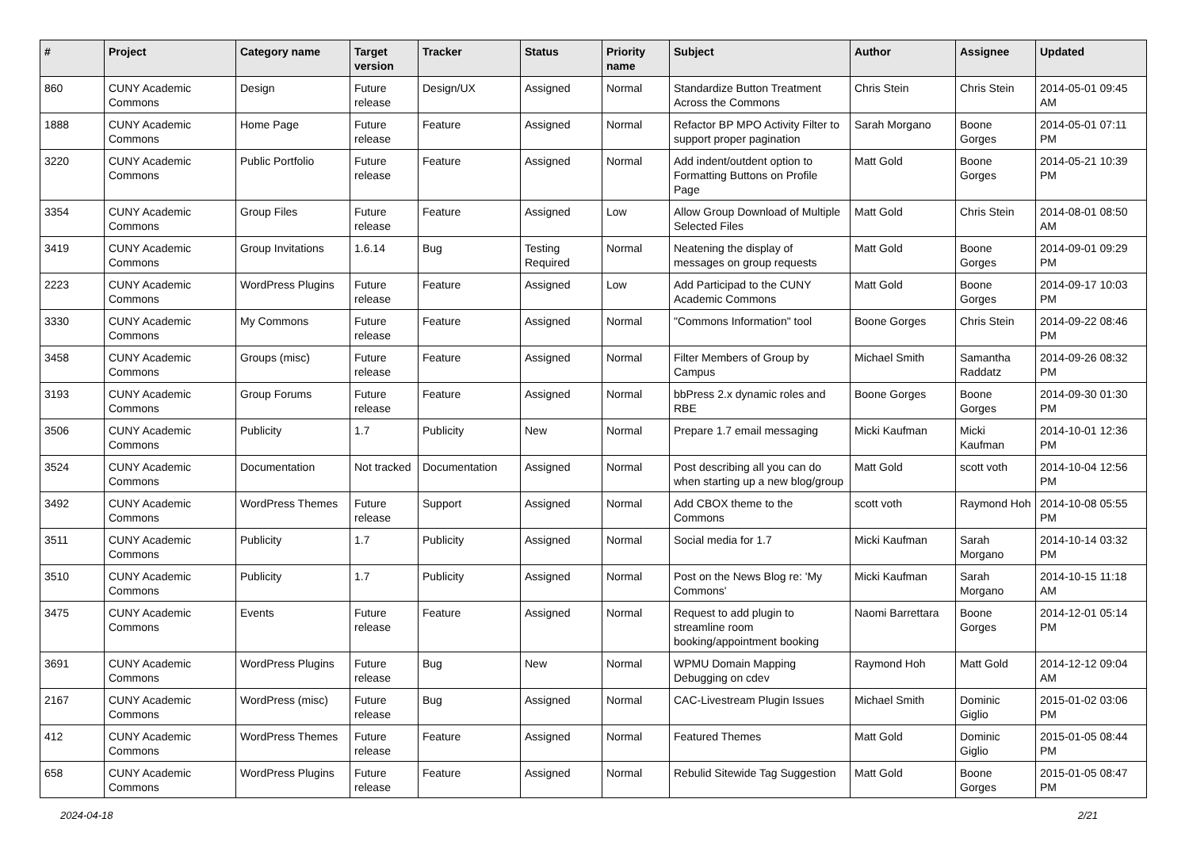| # | Project | Category name | Target version | Tracker | Status | Priority name | Subject | Author | Assignee | Updated |
| --- | --- | --- | --- | --- | --- | --- | --- | --- | --- | --- |
| 860 | CUNY Academic Commons | Design | Future release | Design/UX | Assigned | Normal | Standardize Button Treatment Across the Commons | Chris Stein | Chris Stein | 2014-05-01 09:45 AM |
| 1888 | CUNY Academic Commons | Home Page | Future release | Feature | Assigned | Normal | Refactor BP MPO Activity Filter to support proper pagination | Sarah Morgano | Boone Gorges | 2014-05-01 07:11 PM |
| 3220 | CUNY Academic Commons | Public Portfolio | Future release | Feature | Assigned | Normal | Add indent/outdent option to Formatting Buttons on Profile Page | Matt Gold | Boone Gorges | 2014-05-21 10:39 PM |
| 3354 | CUNY Academic Commons | Group Files | Future release | Feature | Assigned | Low | Allow Group Download of Multiple Selected Files | Matt Gold | Chris Stein | 2014-08-01 08:50 AM |
| 3419 | CUNY Academic Commons | Group Invitations | 1.6.14 | Bug | Testing Required | Normal | Neatening the display of messages on group requests | Matt Gold | Boone Gorges | 2014-09-01 09:29 PM |
| 2223 | CUNY Academic Commons | WordPress Plugins | Future release | Feature | Assigned | Low | Add Participad to the CUNY Academic Commons | Matt Gold | Boone Gorges | 2014-09-17 10:03 PM |
| 3330 | CUNY Academic Commons | My Commons | Future release | Feature | Assigned | Normal | "Commons Information" tool | Boone Gorges | Chris Stein | 2014-09-22 08:46 PM |
| 3458 | CUNY Academic Commons | Groups (misc) | Future release | Feature | Assigned | Normal | Filter Members of Group by Campus | Michael Smith | Samantha Raddatz | 2014-09-26 08:32 PM |
| 3193 | CUNY Academic Commons | Group Forums | Future release | Feature | Assigned | Normal | bbPress 2.x dynamic roles and RBE | Boone Gorges | Boone Gorges | 2014-09-30 01:30 PM |
| 3506 | CUNY Academic Commons | Publicity | 1.7 | Publicity | New | Normal | Prepare 1.7 email messaging | Micki Kaufman | Micki Kaufman | 2014-10-01 12:36 PM |
| 3524 | CUNY Academic Commons | Documentation | Not tracked | Documentation | Assigned | Normal | Post describing all you can do when starting up a new blog/group | Matt Gold | scott voth | 2014-10-04 12:56 PM |
| 3492 | CUNY Academic Commons | WordPress Themes | Future release | Support | Assigned | Normal | Add CBOX theme to the Commons | scott voth | Raymond Hoh | 2014-10-08 05:55 PM |
| 3511 | CUNY Academic Commons | Publicity | 1.7 | Publicity | Assigned | Normal | Social media for 1.7 | Micki Kaufman | Sarah Morgano | 2014-10-14 03:32 PM |
| 3510 | CUNY Academic Commons | Publicity | 1.7 | Publicity | Assigned | Normal | Post on the News Blog re: 'My Commons' | Micki Kaufman | Sarah Morgano | 2014-10-15 11:18 AM |
| 3475 | CUNY Academic Commons | Events | Future release | Feature | Assigned | Normal | Request to add plugin to streamline room booking/appointment booking | Naomi Barrettara | Boone Gorges | 2014-12-01 05:14 PM |
| 3691 | CUNY Academic Commons | WordPress Plugins | Future release | Bug | New | Normal | WPMU Domain Mapping Debugging on cdev | Raymond Hoh | Matt Gold | 2014-12-12 09:04 AM |
| 2167 | CUNY Academic Commons | WordPress (misc) | Future release | Bug | Assigned | Normal | CAC-Livestream Plugin Issues | Michael Smith | Dominic Giglio | 2015-01-02 03:06 PM |
| 412 | CUNY Academic Commons | WordPress Themes | Future release | Feature | Assigned | Normal | Featured Themes | Matt Gold | Dominic Giglio | 2015-01-05 08:44 PM |
| 658 | CUNY Academic Commons | WordPress Plugins | Future release | Feature | Assigned | Normal | Rebulid Sitewide Tag Suggestion | Matt Gold | Boone Gorges | 2015-01-05 08:47 PM |
2024-04-18 2/21